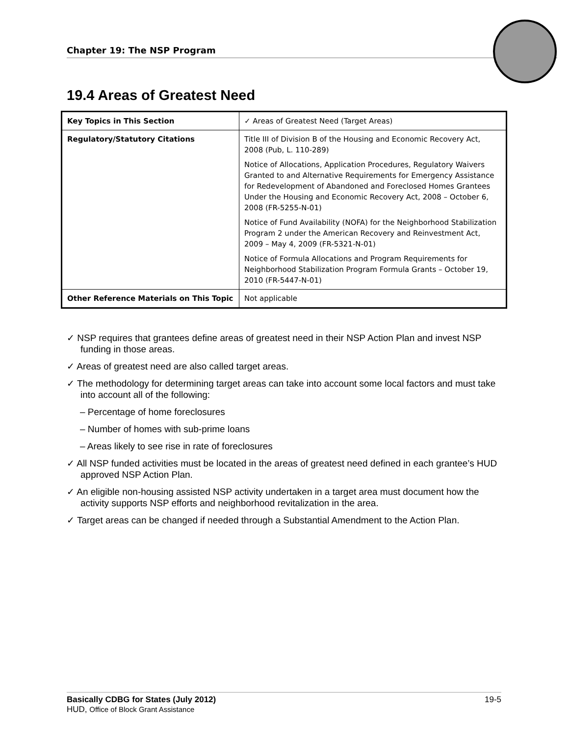Chapter 19: The NSP Program
19.4 Areas of Greatest Need
| Key Topics in This Section | ✓ Areas of Greatest Need (Target Areas) |
| Regulatory/Statutory Citations | Title III of Division B of the Housing and Economic Recovery Act, 2008 (Pub, L. 110-289) Notice of Allocations, Application Procedures, Regulatory Waivers Granted to and Alternative Requirements for Emergency Assistance for Redevelopment of Abandoned and Foreclosed Homes Grantees Under the Housing and Economic Recovery Act, 2008 – October 6, 2008 (FR-5255-N-01) Notice of Fund Availability (NOFA) for the Neighborhood Stabilization Program 2 under the American Recovery and Reinvestment Act, 2009 – May 4, 2009 (FR-5321-N-01) Notice of Formula Allocations and Program Requirements for Neighborhood Stabilization Program Formula Grants – October 19, 2010 (FR-5447-N-01) |
| Other Reference Materials on This Topic | Not applicable |
✓ NSP requires that grantees define areas of greatest need in their NSP Action Plan and invest NSP funding in those areas.
✓ Areas of greatest need are also called target areas.
✓ The methodology for determining target areas can take into account some local factors and must take into account all of the following:
– Percentage of home foreclosures
– Number of homes with sub-prime loans
– Areas likely to see rise in rate of foreclosures
✓ All NSP funded activities must be located in the areas of greatest need defined in each grantee’s HUD approved NSP Action Plan.
✓ An eligible non-housing assisted NSP activity undertaken in a target area must document how the activity supports NSP efforts and neighborhood revitalization in the area.
✓ Target areas can be changed if needed through a Substantial Amendment to the Action Plan.
Basically CDBG for States (July 2012) 19-5
HUD, Office of Block Grant Assistance